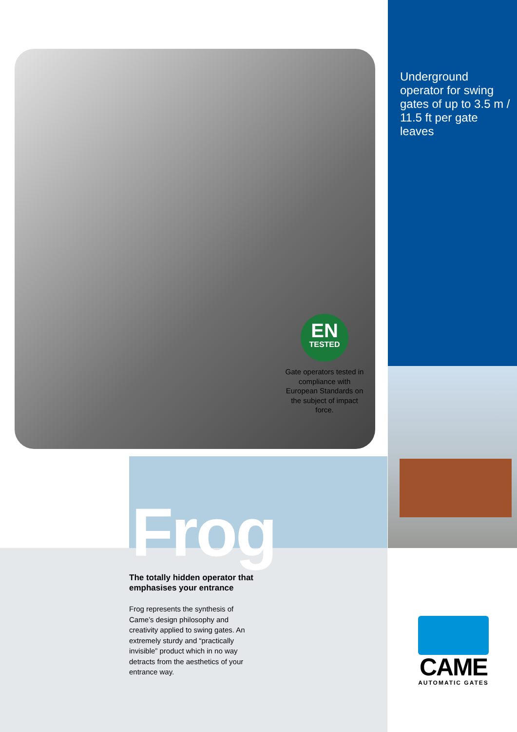Underground operator for swing gates of up to 3.5 m / 11.5 ft per gate leaves
EN
TESTED
Gate operators tested in compliance with European Standards on the subject of impact force.
Frog
The totally hidden operator that emphasises your entrance
Frog represents the synthesis of Came’s design philosophy and creativity applied to swing gates. An extremely sturdy and “practically invisible” product which in no way detracts from the aesthetics of your entrance way.
CAME
AUTOMATIC GATES